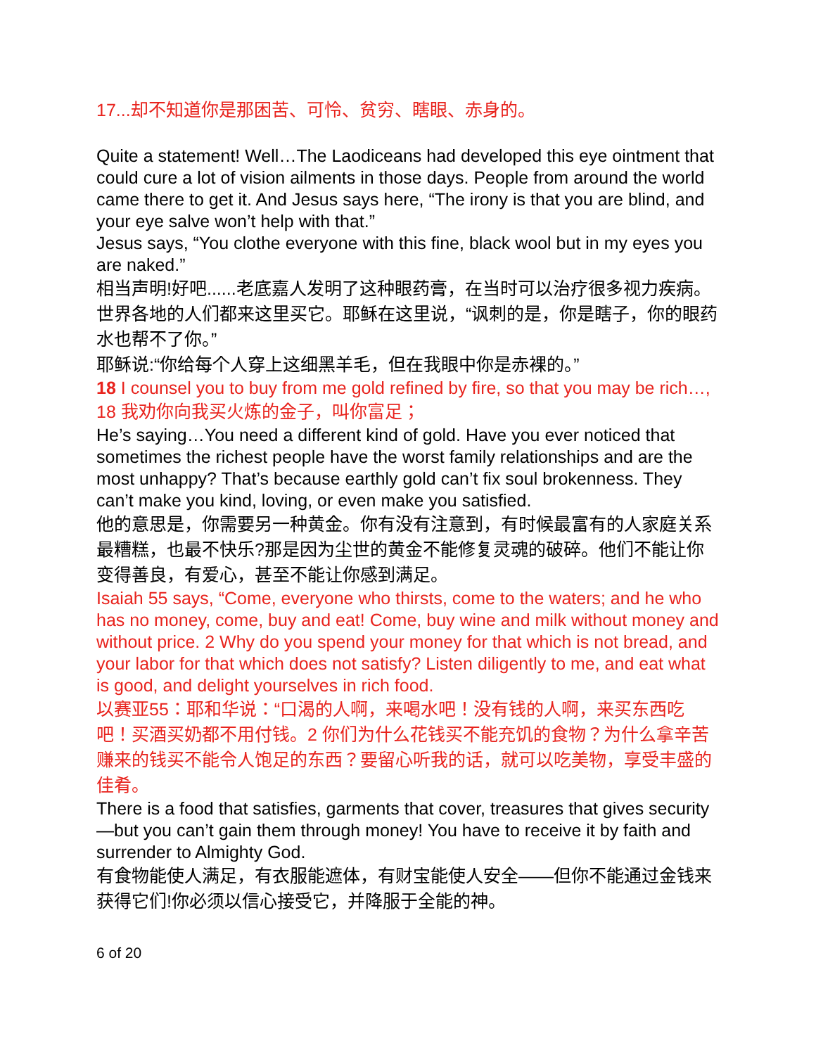17...却不知道你是那困苦、可怜、贫穷、瞎眼、赤身的。
Quite a statement! Well…The Laodiceans had developed this eye ointment that could cure a lot of vision ailments in those days. People from around the world came there to get it. And Jesus says here, “The irony is that you are blind, and your eye salve won’t help with that.”
Jesus says, “You clothe everyone with this fine, black wool but in my eyes you are naked.”
相当声明!好吧......老底嘉人发明了这种眼药膏，在当时可以治疗很多视力疾病。世界各地的人们都来这里买它。耶稣在这里说，“讽刺的是，你是瞎子，你的眼药水也帮不了你。”
耶稣说:“你给每个人穿上这细黑羊毛，但在我眼中你是赤裸的。”
18 I counsel you to buy from me gold refined by fire, so that you may be rich…,
18 我劝你向我买火炼的金子，叫你富足；
He’s saying…You need a different kind of gold. Have you ever noticed that sometimes the richest people have the worst family relationships and are the most unhappy? That’s because earthly gold can’t fix soul brokenness. They can’t make you kind, loving, or even make you satisfied.
他的意思是，你需要另一种黄金。你有没有注意到，有时候最富有的人家庭关系最糟糕，也最不快乐?那是因为尘世的黄金不能修复灵魂的破碎。他们不能让你变得善良，有爱心，甚至不能让你感到满足。
Isaiah 55 says, “Come, everyone who thirsts, come to the waters; and he who has no money, come, buy and eat! Come, buy wine and milk without money and without price. 2 Why do you spend your money for that which is not bread, and your labor for that which does not satisfy? Listen diligently to me, and eat what is good, and delight yourselves in rich food.
以赛亚55：耶和华说：“口渴的人啊，来喝水吧！没有钱的人啊，来买东西吃吧！买酒买奶都不用付钱。2 你们为什么花钱买不能充饥的食物？为什么拿辛苦赚来的钱买不能令人饱足的东西？要留心听我的话，就可以吃美物，享受丰盛的佳肴。
There is a food that satisfies, garments that cover, treasures that gives security—but you can’t gain them through money! You have to receive it by faith and surrender to Almighty God.
有食物能使人满足，有衣服能遮体，有财宝能使人安全——但你不能通过金钱来获得它们!你必须以信心接受它，并降服于全能的神。
6 of 20